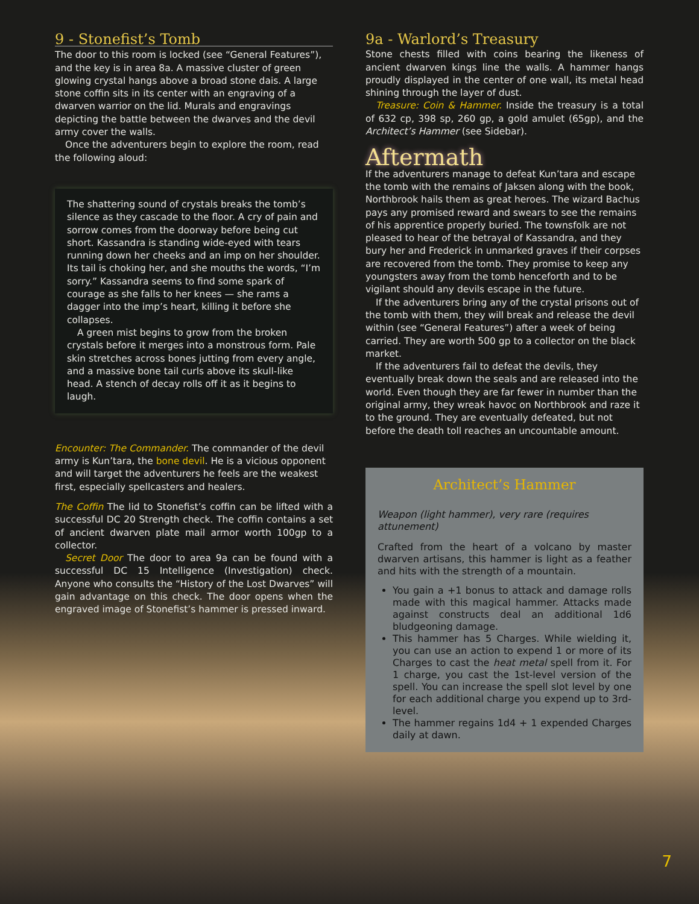9 - Stonefist’s Tomb
The door to this room is locked (see “General Features”), and the key is in area 8a. A massive cluster of green glowing crystal hangs above a broad stone dais. A large stone coffin sits in its center with an engraving of a dwarven warrior on the lid. Murals and engravings depicting the battle between the dwarves and the devil army cover the walls.
Once the adventurers begin to explore the room, read the following aloud:
The shattering sound of crystals breaks the tomb’s silence as they cascade to the floor. A cry of pain and sorrow comes from the doorway before being cut short. Kassandra is standing wide-eyed with tears running down her cheeks and an imp on her shoulder. Its tail is choking her, and she mouths the words, “I’m sorry.” Kassandra seems to find some spark of courage as she falls to her knees — she rams a dagger into the imp’s heart, killing it before she collapses.
A green mist begins to grow from the broken crystals before it merges into a monstrous form. Pale skin stretches across bones jutting from every angle, and a massive bone tail curls above its skull-like head. A stench of decay rolls off it as it begins to laugh.
Encounter: The Commander. The commander of the devil army is Kun’tara, the bone devil. He is a vicious opponent and will target the adventurers he feels are the weakest first, especially spellcasters and healers.
The Coffin The lid to Stonefist’s coffin can be lifted with a successful DC 20 Strength check. The coffin contains a set of ancient dwarven plate mail armor worth 100gp to a collector.
Secret Door The door to area 9a can be found with a successful DC 15 Intelligence (Investigation) check. Anyone who consults the “History of the Lost Dwarves” will gain advantage on this check. The door opens when the engraved image of Stonefist’s hammer is pressed inward.
9a - Warlord’s Treasury
Stone chests filled with coins bearing the likeness of ancient dwarven kings line the walls. A hammer hangs proudly displayed in the center of one wall, its metal head shining through the layer of dust.
Treasure: Coin & Hammer. Inside the treasury is a total of 632 cp, 398 sp, 260 gp, a gold amulet (65gp), and the Architect’s Hammer (see Sidebar).
Aftermath
If the adventurers manage to defeat Kun’tara and escape the tomb with the remains of Jaksen along with the book, Northbrook hails them as great heroes. The wizard Bachus pays any promised reward and swears to see the remains of his apprentice properly buried. The townsfolk are not pleased to hear of the betrayal of Kassandra, and they bury her and Frederick in unmarked graves if their corpses are recovered from the tomb. They promise to keep any youngsters away from the tomb henceforth and to be vigilant should any devils escape in the future.
If the adventurers bring any of the crystal prisons out of the tomb with them, they will break and release the devil within (see “General Features”) after a week of being carried. They are worth 500 gp to a collector on the black market.
If the adventurers fail to defeat the devils, they eventually break down the seals and are released into the world. Even though they are far fewer in number than the original army, they wreak havoc on Northbrook and raze it to the ground. They are eventually defeated, but not before the death toll reaches an uncountable amount.
Architect’s Hammer
Weapon (light hammer), very rare (requires attunement)
Crafted from the heart of a volcano by master dwarven artisans, this hammer is light as a feather and hits with the strength of a mountain.
You gain a +1 bonus to attack and damage rolls made with this magical hammer. Attacks made against constructs deal an additional 1d6 bludgeoning damage.
This hammer has 5 Charges. While wielding it, you can use an action to expend 1 or more of its Charges to cast the heat metal spell from it. For 1 charge, you cast the 1st-level version of the spell. You can increase the spell slot level by one for each additional charge you expend up to 3rd-level.
The hammer regains 1d4 + 1 expended Charges daily at dawn.
7